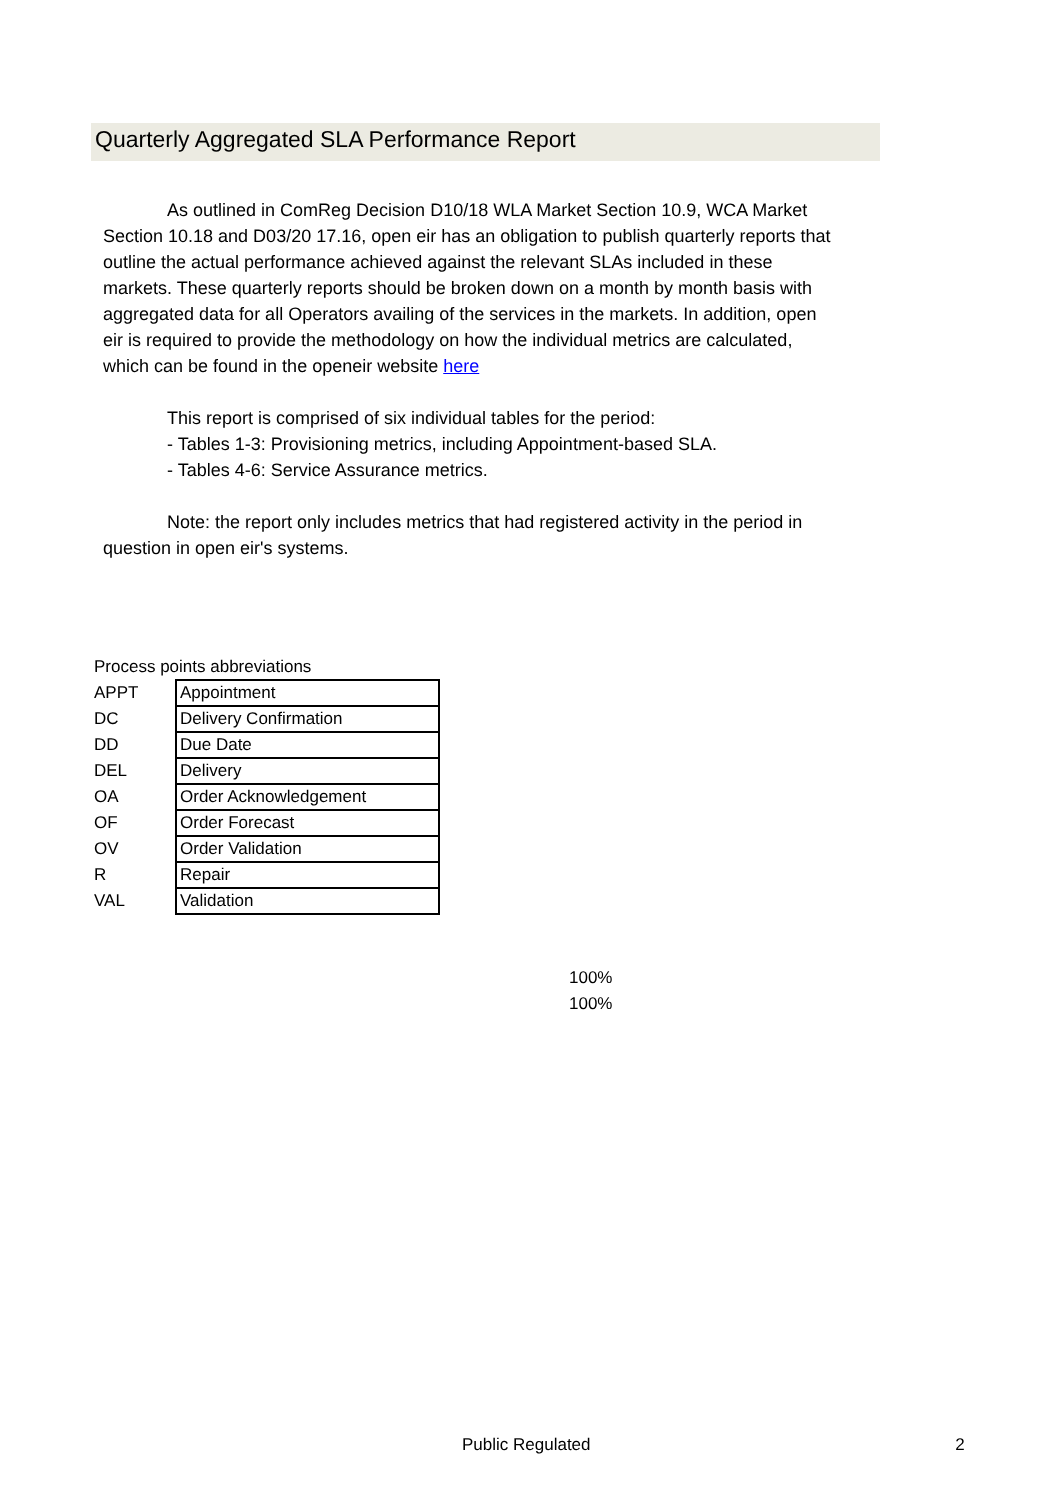Quarterly Aggregated SLA Performance Report
As outlined in ComReg Decision D10/18 WLA Market Section 10.9, WCA Market Section 10.18 and D03/20 17.16, open eir has an obligation to publish quarterly reports that outline the actual performance achieved against the relevant SLAs included in these markets. These quarterly reports should be broken down on a month by month basis with aggregated data for all Operators availing of the services in the markets. In addition, open eir is required to provide the methodology on how the individual metrics are calculated, which can be found in the openeir website here
This report is comprised of six individual tables for the period:
- Tables 1-3: Provisioning metrics, including Appointment-based SLA.
- Tables 4-6: Service Assurance metrics.
Note: the report only includes metrics that had registered activity in the period in question in open eir's systems.
Process points abbreviations
| APPT | Appointment |
| DC | Delivery Confirmation |
| DD | Due Date |
| DEL | Delivery |
| OA | Order Acknowledgement |
| OF | Order Forecast |
| OV | Order Validation |
| R | Repair |
| VAL | Validation |
100%
100%
Public Regulated 2